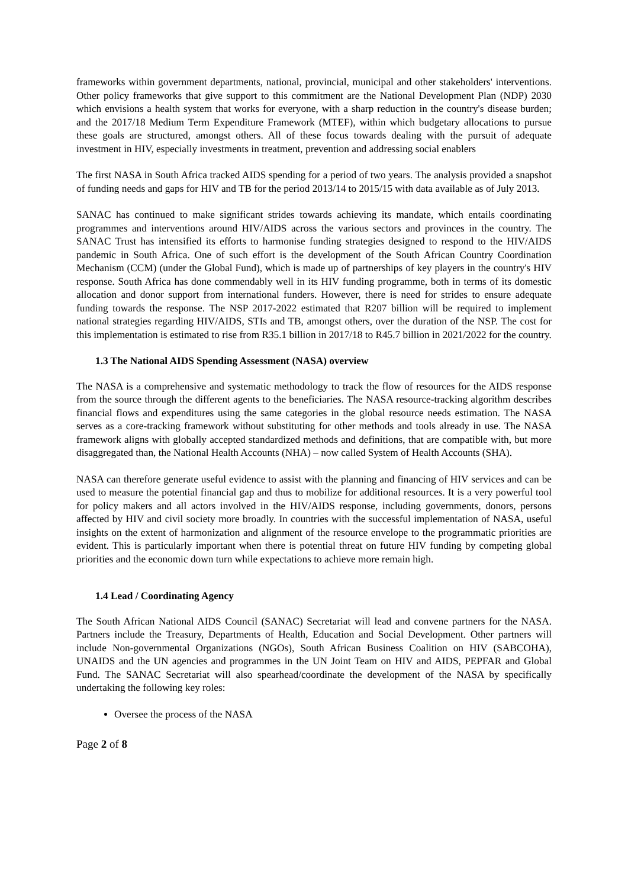frameworks within government departments, national, provincial, municipal and other stakeholders' interventions. Other policy frameworks that give support to this commitment are the National Development Plan (NDP) 2030 which envisions a health system that works for everyone, with a sharp reduction in the country's disease burden; and the 2017/18 Medium Term Expenditure Framework (MTEF), within which budgetary allocations to pursue these goals are structured, amongst others. All of these focus towards dealing with the pursuit of adequate investment in HIV, especially investments in treatment, prevention and addressing social enablers
The first NASA in South Africa tracked AIDS spending for a period of two years. The analysis provided a snapshot of funding needs and gaps for HIV and TB for the period 2013/14 to 2015/15 with data available as of July 2013.
SANAC has continued to make significant strides towards achieving its mandate, which entails coordinating programmes and interventions around HIV/AIDS across the various sectors and provinces in the country. The SANAC Trust has intensified its efforts to harmonise funding strategies designed to respond to the HIV/AIDS pandemic in South Africa. One of such effort is the development of the South African Country Coordination Mechanism (CCM) (under the Global Fund), which is made up of partnerships of key players in the country's HIV response. South Africa has done commendably well in its HIV funding programme, both in terms of its domestic allocation and donor support from international funders. However, there is need for strides to ensure adequate funding towards the response. The NSP 2017-2022 estimated that R207 billion will be required to implement national strategies regarding HIV/AIDS, STIs and TB, amongst others, over the duration of the NSP. The cost for this implementation is estimated to rise from R35.1 billion in 2017/18 to R45.7 billion in 2021/2022 for the country.
1.3 The National AIDS Spending Assessment (NASA) overview
The NASA is a comprehensive and systematic methodology to track the flow of resources for the AIDS response from the source through the different agents to the beneficiaries. The NASA resource-tracking algorithm describes financial flows and expenditures using the same categories in the global resource needs estimation. The NASA serves as a core-tracking framework without substituting for other methods and tools already in use. The NASA framework aligns with globally accepted standardized methods and definitions, that are compatible with, but more disaggregated than, the National Health Accounts (NHA) – now called System of Health Accounts (SHA).
NASA can therefore generate useful evidence to assist with the planning and financing of HIV services and can be used to measure the potential financial gap and thus to mobilize for additional resources. It is a very powerful tool for policy makers and all actors involved in the HIV/AIDS response, including governments, donors, persons affected by HIV and civil society more broadly. In countries with the successful implementation of NASA, useful insights on the extent of harmonization and alignment of the resource envelope to the programmatic priorities are evident. This is particularly important when there is potential threat on future HIV funding by competing global priorities and the economic down turn while expectations to achieve more remain high.
1.4 Lead / Coordinating Agency
The South African National AIDS Council (SANAC) Secretariat will lead and convene partners for the NASA. Partners include the Treasury, Departments of Health, Education and Social Development. Other partners will include Non-governmental Organizations (NGOs), South African Business Coalition on HIV (SABCOHA), UNAIDS and the UN agencies and programmes in the UN Joint Team on HIV and AIDS, PEPFAR and Global Fund. The SANAC Secretariat will also spearhead/coordinate the development of the NASA by specifically undertaking the following key roles:
Oversee the process of the NASA
Page 2 of 8